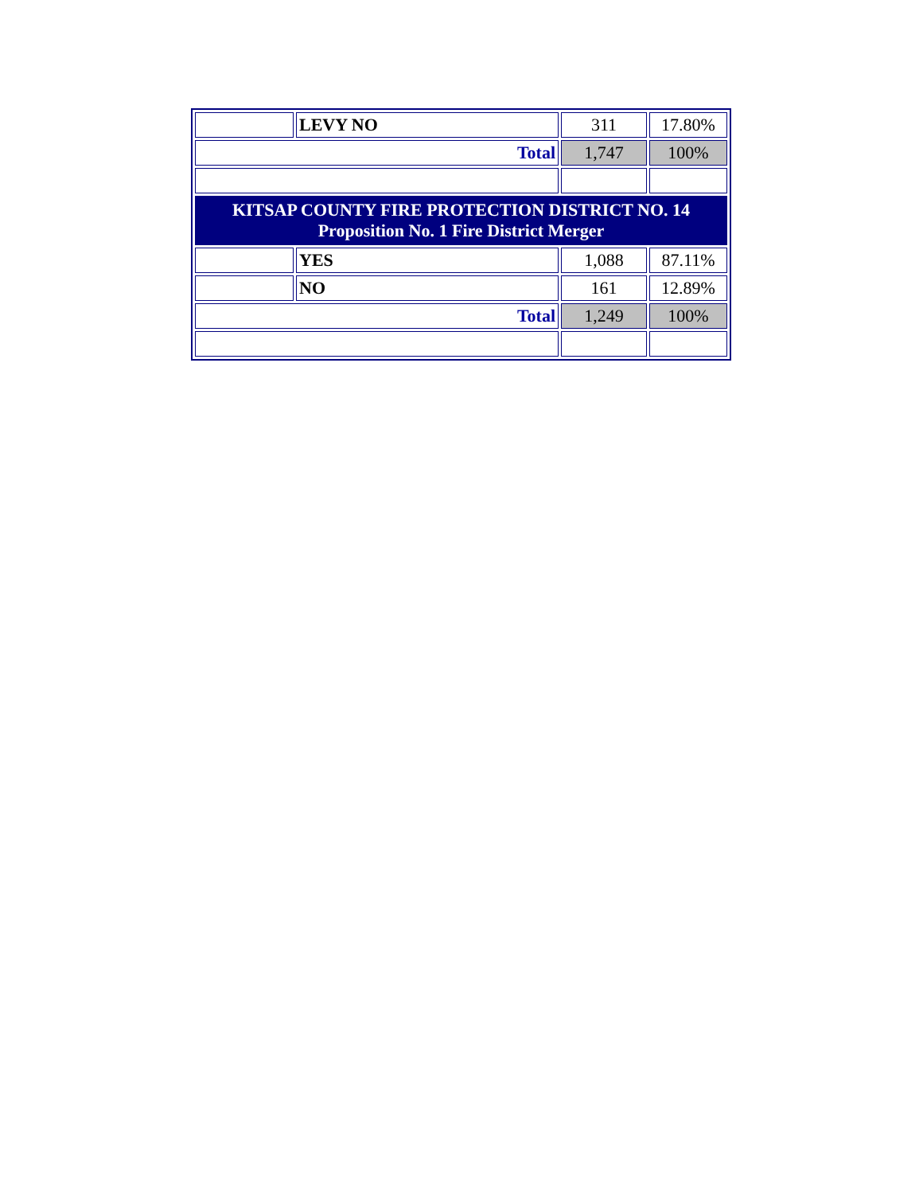| | LEVY NO | 311 | 17.80% |
| Total | | 1,747 | 100% |
| KITSAP COUNTY FIRE PROTECTION DISTRICT NO. 14 Proposition No. 1 Fire District Merger | | | |
| | YES | 1,088 | 87.11% |
| | NO | 161 | 12.89% |
| Total | | 1,249 | 100% |